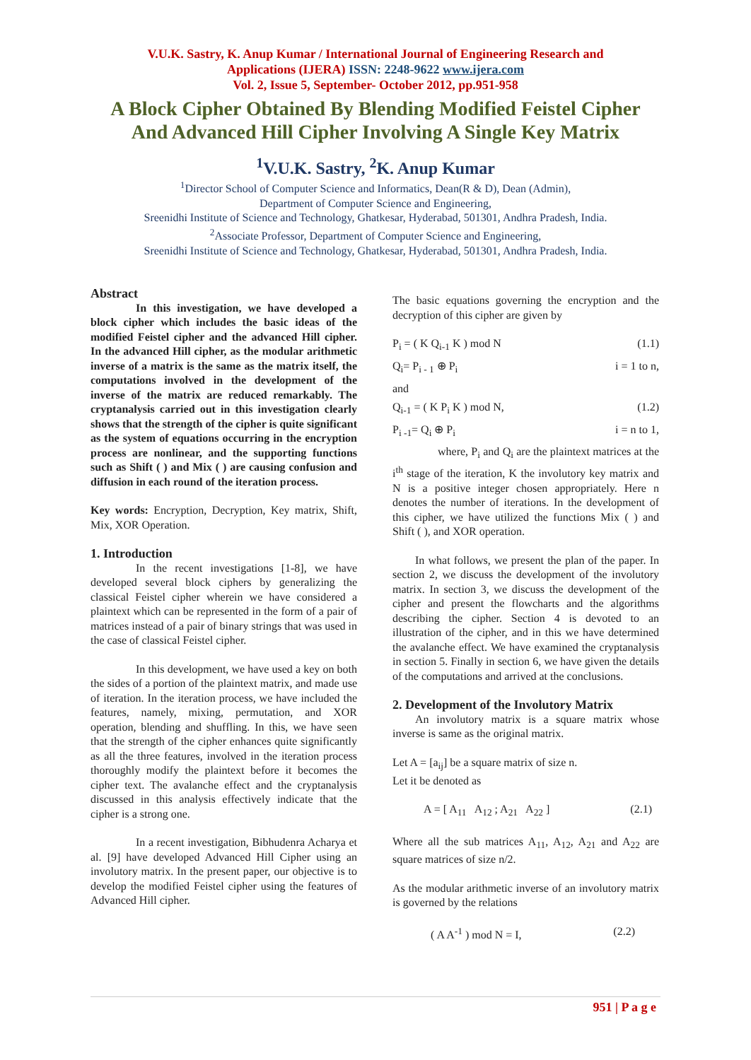V.U.K. Sastry, K. Anup Kumar / International Journal of Engineering Research and
Applications (IJERA) ISSN: 2248-9622 www.ijera.com
Vol. 2, Issue 5, September- October 2012, pp.951-958
A Block Cipher Obtained By Blending Modified Feistel Cipher
And Advanced Hill Cipher Involving A Single Key Matrix
<sup>1</sup> V.U.K. Sastry, <sup>2</sup>K. Anup Kumar
<sup>1</sup> Director School of Computer Science and Informatics, Dean(R & D), Dean (Admin),
Department of Computer Science and Engineering,
Sreenidhi Institute of Science and Technology, Ghatkesar, Hyderabad, 501301, Andhra Pradesh, India.
<sup>2</sup> Associate Professor, Department of Computer Science and Engineering,
Sreenidhi Institute of Science and Technology, Ghatkesar, Hyderabad, 501301, Andhra Pradesh, India.
Abstract
In this investigation, we have developed a block cipher which includes the basic ideas of the modified Feistel cipher and the advanced Hill cipher. In the advanced Hill cipher, as the modular arithmetic inverse of a matrix is the same as the matrix itself, the computations involved in the development of the inverse of the matrix are reduced remarkably. The cryptanalysis carried out in this investigation clearly shows that the strength of the cipher is quite significant as the system of equations occurring in the encryption process are nonlinear, and the supporting functions such as Shift ( ) and Mix ( ) are causing confusion and diffusion in each round of the iteration process.
Key words: Encryption, Decryption, Key matrix, Shift, Mix, XOR Operation.
1. Introduction
In the recent investigations [1-8], we have developed several block ciphers by generalizing the classical Feistel cipher wherein we have considered a plaintext which can be represented in the form of a pair of matrices instead of a pair of binary strings that was used in the case of classical Feistel cipher.
In this development, we have used a key on both the sides of a portion of the plaintext matrix, and made use of iteration. In the iteration process, we have included the features, namely, mixing, permutation, and XOR operation, blending and shuffling. In this, we have seen that the strength of the cipher enhances quite significantly as all the three features, involved in the iteration process thoroughly modify the plaintext before it becomes the cipher text. The avalanche effect and the cryptanalysis discussed in this analysis effectively indicate that the cipher is a strong one.
In a recent investigation, Bibhudenra Acharya et al. [9] have developed Advanced Hill Cipher using an involutory matrix. In the present paper, our objective is to develop the modified Feistel cipher using the features of Advanced Hill cipher.
The basic equations governing the encryption and the decryption of this cipher are given by
P<sub>i</sub> = ( K Q<sub>i-1</sub> K ) mod N (1.1)
Q<sub>i</sub>= P<sub>i - 1</sub> ⊕ P<sub>i</sub> i = 1 to n,
and
Q<sub>i-1</sub> = ( K P<sub>i</sub> K ) mod N, (1.2)
P<sub>i -1</sub>= Q<sub>i</sub> ⊕ P<sub>i</sub> i = n to 1,
where, P<sub>i</sub> and Q<sub>i</sub> are the plaintext matrices at the i<sup>th</sup> stage of the iteration, K the involutory key matrix and N is a positive integer chosen appropriately. Here n denotes the number of iterations. In the development of this cipher, we have utilized the functions Mix ( ) and Shift ( ), and XOR operation.
In what follows, we present the plan of the paper. In section 2, we discuss the development of the involutory matrix. In section 3, we discuss the development of the cipher and present the flowcharts and the algorithms describing the cipher. Section 4 is devoted to an illustration of the cipher, and in this we have determined the avalanche effect. We have examined the cryptanalysis in section 5. Finally in section 6, we have given the details of the computations and arrived at the conclusions.
2. Development of the Involutory Matrix
An involutory matrix is a square matrix whose inverse is same as the original matrix.
Let A = [a<sub>ij</sub>] be a square matrix of size n.
Let it be denoted as
A = [ A<sub>11</sub> A<sub>12</sub> ; A<sub>21</sub> A<sub>22</sub> ] (2.1)
Where all the sub matrices A<sub>11</sub>, A<sub>12</sub>, A<sub>21</sub> and A<sub>22</sub> are square matrices of size n/2.
As the modular arithmetic inverse of an involutory matrix is governed by the relations
( A A<sup>-1</sup> ) mod N = I, (2.2)
951 | P a g e